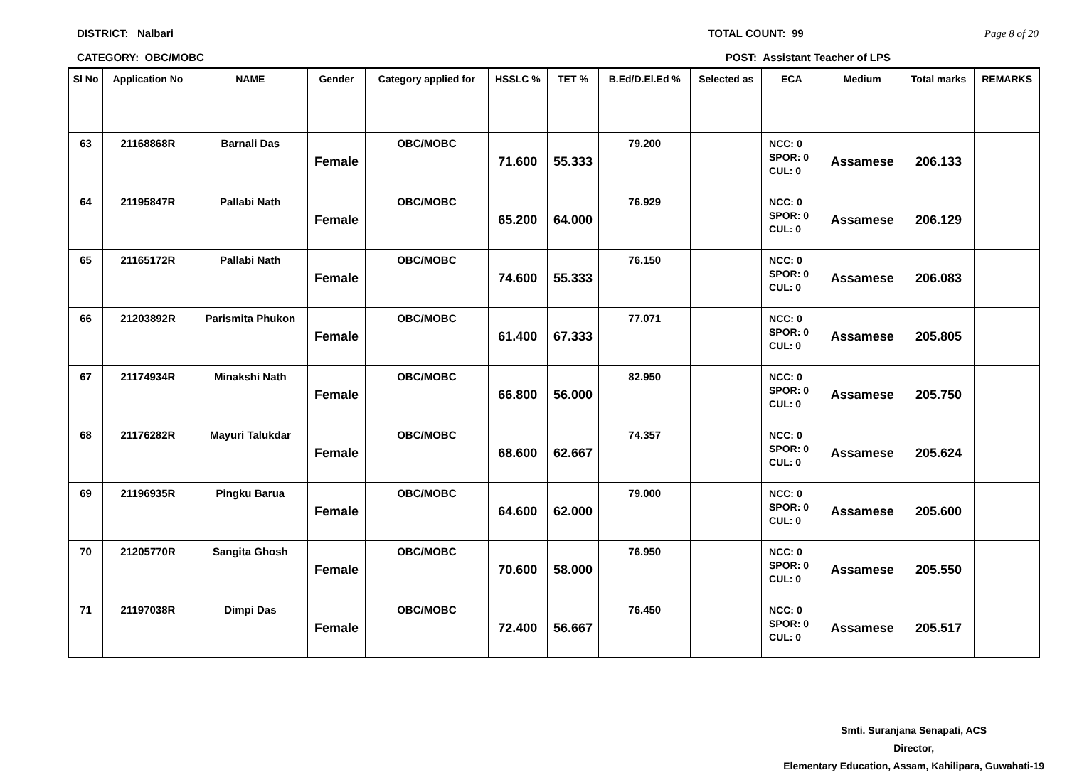DISTRICT: Nalbari TOTAL COUNT: 99 Page 8 of 20
CATEGORY: OBC/MOBC POST: Assistant Teacher of LPS
| Sl No | Application No | NAME | Gender | Category applied for | HSSLC % | TET % | B.Ed/D.El.Ed % | Selected as | ECA | Medium | Total marks | REMARKS |
| --- | --- | --- | --- | --- | --- | --- | --- | --- | --- | --- | --- | --- |
| 63 | 21168868R | Barnali Das | Female | OBC/MOBC | 71.600 | 55.333 | 79.200 | | NCC: 0 SPOR: 0 CUL: 0 | Assamese | 206.133 | |
| 64 | 21195847R | Pallabi Nath | Female | OBC/MOBC | 65.200 | 64.000 | 76.929 | | NCC: 0 SPOR: 0 CUL: 0 | Assamese | 206.129 | |
| 65 | 21165172R | Pallabi Nath | Female | OBC/MOBC | 74.600 | 55.333 | 76.150 | | NCC: 0 SPOR: 0 CUL: 0 | Assamese | 206.083 | |
| 66 | 21203892R | Parismita Phukon | Female | OBC/MOBC | 61.400 | 67.333 | 77.071 | | NCC: 0 SPOR: 0 CUL: 0 | Assamese | 205.805 | |
| 67 | 21174934R | Minakshi Nath | Female | OBC/MOBC | 66.800 | 56.000 | 82.950 | | NCC: 0 SPOR: 0 CUL: 0 | Assamese | 205.750 | |
| 68 | 21176282R | Mayuri Talukdar | Female | OBC/MOBC | 68.600 | 62.667 | 74.357 | | NCC: 0 SPOR: 0 CUL: 0 | Assamese | 205.624 | |
| 69 | 21196935R | Pingku Barua | Female | OBC/MOBC | 64.600 | 62.000 | 79.000 | | NCC: 0 SPOR: 0 CUL: 0 | Assamese | 205.600 | |
| 70 | 21205770R | Sangita Ghosh | Female | OBC/MOBC | 70.600 | 58.000 | 76.950 | | NCC: 0 SPOR: 0 CUL: 0 | Assamese | 205.550 | |
| 71 | 21197038R | Dimpi Das | Female | OBC/MOBC | 72.400 | 56.667 | 76.450 | | NCC: 0 SPOR: 0 CUL: 0 | Assamese | 205.517 | |
Smti. Suranjana Senapati, ACS
Director,
Elementary Education, Assam, Kahilipara, Guwahati-19